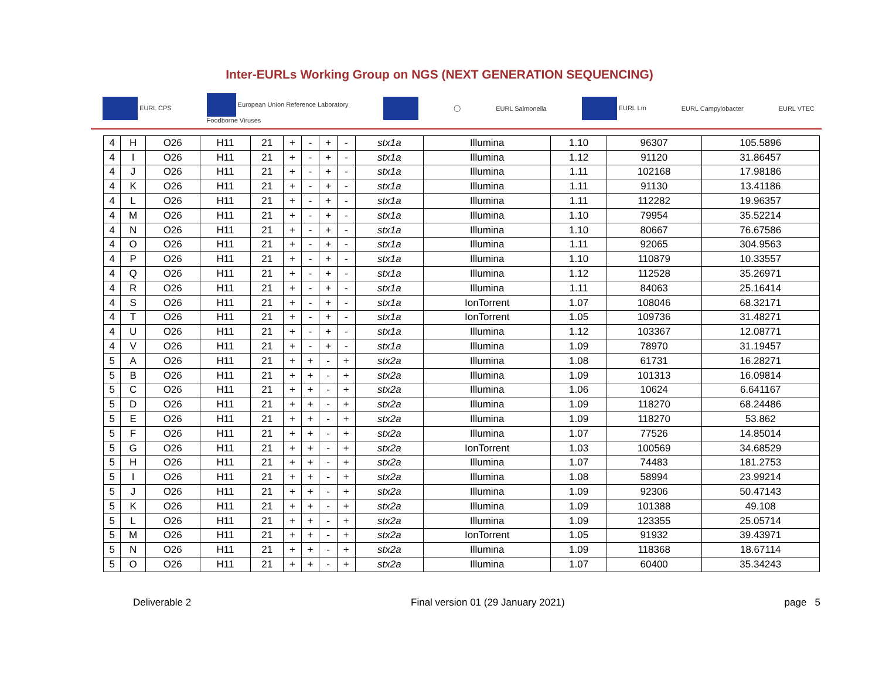Inter-EURLs Working Group on NGS (NEXT GENERATION SEQUENCING)
EURL CPS European Union Reference Laboratory
Foodborne Viruses ◯ EURL Salmonella EURL Lm EURL Campylobacter EURL VTEC
| 4 | H | O26 | H11 | 21 | + | - | + | - | stx1a | Illumina | 1.10 | 96307 | 105.5896 |
| 4 | I | O26 | H11 | 21 | + | - | + | - | stx1a | Illumina | 1.12 | 91120 | 31.86457 |
| 4 | J | O26 | H11 | 21 | + | - | + | - | stx1a | Illumina | 1.11 | 102168 | 17.98186 |
| 4 | K | O26 | H11 | 21 | + | - | + | - | stx1a | Illumina | 1.11 | 91130 | 13.41186 |
| 4 | L | O26 | H11 | 21 | + | - | + | - | stx1a | Illumina | 1.11 | 112282 | 19.96357 |
| 4 | M | O26 | H11 | 21 | + | - | + | - | stx1a | Illumina | 1.10 | 79954 | 35.52214 |
| 4 | N | O26 | H11 | 21 | + | - | + | - | stx1a | Illumina | 1.10 | 80667 | 76.67586 |
| 4 | O | O26 | H11 | 21 | + | - | + | - | stx1a | Illumina | 1.11 | 92065 | 304.9563 |
| 4 | P | O26 | H11 | 21 | + | - | + | - | stx1a | Illumina | 1.10 | 110879 | 10.33557 |
| 4 | Q | O26 | H11 | 21 | + | - | + | - | stx1a | Illumina | 1.12 | 112528 | 35.26971 |
| 4 | R | O26 | H11 | 21 | + | - | + | - | stx1a | Illumina | 1.11 | 84063 | 25.16414 |
| 4 | S | O26 | H11 | 21 | + | - | + | - | stx1a | IonTorrent | 1.07 | 108046 | 68.32171 |
| 4 | T | O26 | H11 | 21 | + | - | + | - | stx1a | IonTorrent | 1.05 | 109736 | 31.48271 |
| 4 | U | O26 | H11 | 21 | + | - | + | - | stx1a | Illumina | 1.12 | 103367 | 12.08771 |
| 4 | V | O26 | H11 | 21 | + | - | + | - | stx1a | Illumina | 1.09 | 78970 | 31.19457 |
| 5 | A | O26 | H11 | 21 | + | + | - | + | stx2a | Illumina | 1.08 | 61731 | 16.28271 |
| 5 | B | O26 | H11 | 21 | + | + | - | + | stx2a | Illumina | 1.09 | 101313 | 16.09814 |
| 5 | C | O26 | H11 | 21 | + | + | - | + | stx2a | Illumina | 1.06 | 10624 | 6.641167 |
| 5 | D | O26 | H11 | 21 | + | + | - | + | stx2a | Illumina | 1.09 | 118270 | 68.24486 |
| 5 | E | O26 | H11 | 21 | + | + | - | + | stx2a | Illumina | 1.09 | 118270 | 53.862 |
| 5 | F | O26 | H11 | 21 | + | + | - | + | stx2a | Illumina | 1.07 | 77526 | 14.85014 |
| 5 | G | O26 | H11 | 21 | + | + | - | + | stx2a | IonTorrent | 1.03 | 100569 | 34.68529 |
| 5 | H | O26 | H11 | 21 | + | + | - | + | stx2a | Illumina | 1.07 | 74483 | 181.2753 |
| 5 | I | O26 | H11 | 21 | + | + | - | + | stx2a | Illumina | 1.08 | 58994 | 23.99214 |
| 5 | J | O26 | H11 | 21 | + | + | - | + | stx2a | Illumina | 1.09 | 92306 | 50.47143 |
| 5 | K | O26 | H11 | 21 | + | + | - | + | stx2a | Illumina | 1.09 | 101388 | 49.108 |
| 5 | L | O26 | H11 | 21 | + | + | - | + | stx2a | Illumina | 1.09 | 123355 | 25.05714 |
| 5 | M | O26 | H11 | 21 | + | + | - | + | stx2a | IonTorrent | 1.05 | 91932 | 39.43971 |
| 5 | N | O26 | H11 | 21 | + | + | - | + | stx2a | Illumina | 1.09 | 118368 | 18.67114 |
| 5 | O | O26 | H11 | 21 | + | + | - | + | stx2a | Illumina | 1.07 | 60400 | 35.34243 |
Deliverable 2 Final version 01 (29 January 2021) page 5